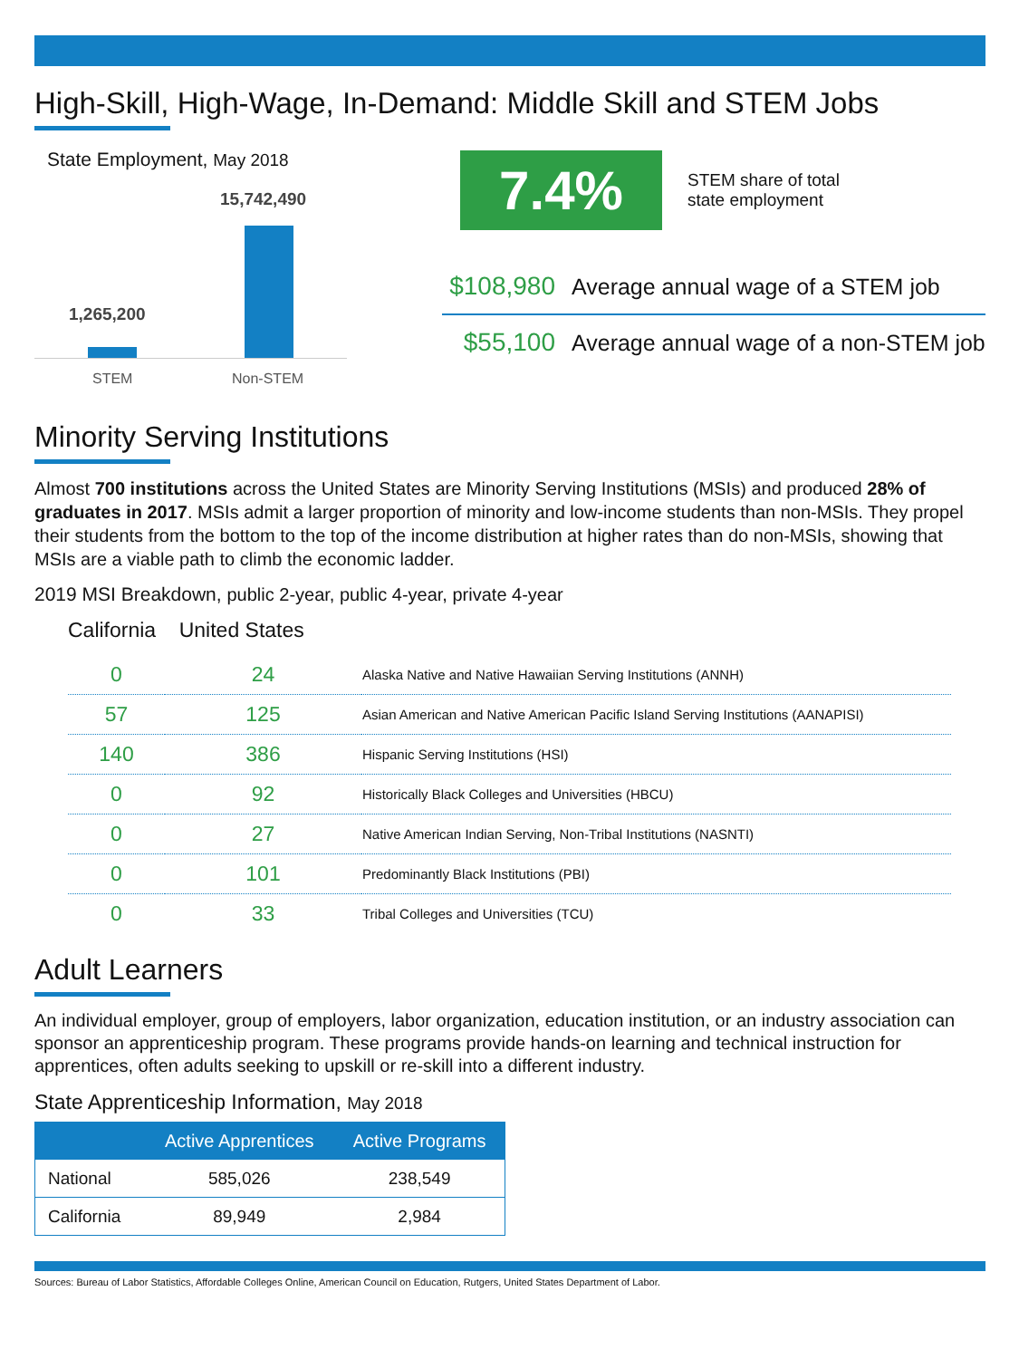High-Skill, High-Wage, In-Demand: Middle Skill and STEM Jobs
State Employment, May 2018
15,742,490
1,265,200
STEM Non-STEM
7.4%
STEM share of total
state employment
$108,980 Average annual wage of a STEM job
$55,100 Average annual wage of a non-STEM job
Minority Serving Institutions
Almost 700 institutions across the United States are Minority Serving Institutions (MSIs) and produced 28% of graduates in 2017. MSIs admit a larger proportion of minority and low-income students than non-MSIs. They propel their students from the bottom to the top of the income distribution at higher rates than do non-MSIs, showing that MSIs are a viable path to climb the economic ladder.
2019 MSI Breakdown, public 2-year, public 4-year, private 4-year
California United States
| 0 | 24 | Alaska Native and Native Hawaiian Serving Institutions (ANNH) |
| 57 | 125 | Asian American and Native American Pacific Island Serving Institutions (AANAPISI) |
| 140 | 386 | Hispanic Serving Institutions (HSI) |
| 0 | 92 | Historically Black Colleges and Universities (HBCU) |
| 0 | 27 | Native American Indian Serving, Non-Tribal Institutions (NASNTI) |
| 0 | 101 | Predominantly Black Institutions (PBI) |
| 0 | 33 | Tribal Colleges and Universities (TCU) |
Adult Learners
An individual employer, group of employers, labor organization, education institution, or an industry association can sponsor an apprenticeship program. These programs provide hands-on learning and technical instruction for apprentices, often adults seeking to upskill or re-skill into a different industry.
State Apprenticeship Information, May 2018
| | Active Apprentices | Active Programs |
| --- | --- | --- |
| National | 585,026 | 238,549 |
| California | 89,949 | 2,984 |
Sources: Bureau of Labor Statistics, Affordable Colleges Online, American Council on Education, Rutgers, United States Department of Labor.